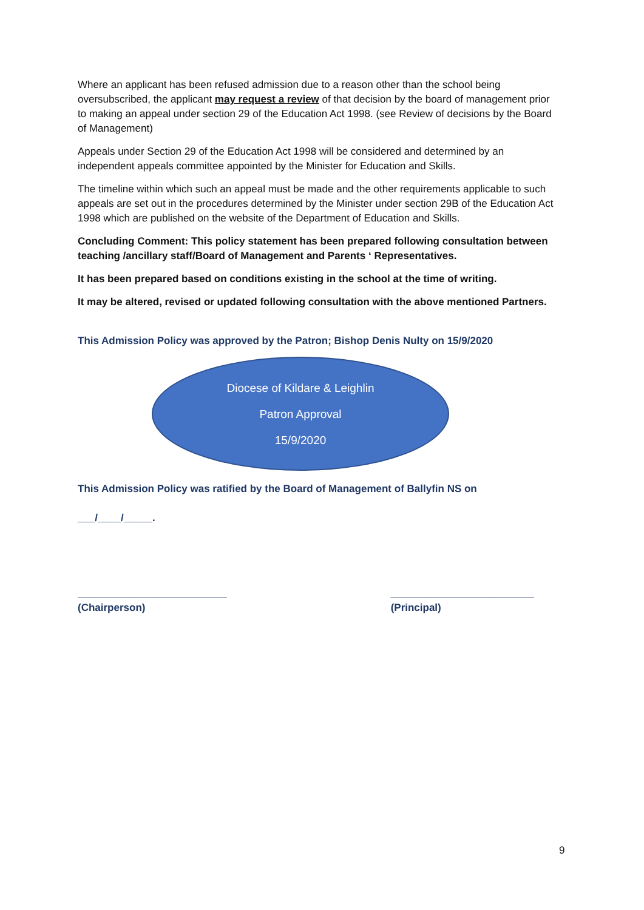Where an applicant has been refused admission due to a reason other than the school being oversubscribed, the applicant may request a review of that decision by the board of management prior to making an appeal under section 29 of the Education Act 1998. (see Review of decisions by the Board of Management)
Appeals under Section 29 of the Education Act 1998 will be considered and determined by an independent appeals committee appointed by the Minister for Education and Skills.
The timeline within which such an appeal must be made and the other requirements applicable to such appeals are set out in the procedures determined by the Minister under section 29B of the Education Act 1998 which are published on the website of the Department of Education and Skills.
Concluding Comment: This policy statement has been prepared following consultation between teaching /ancillary staff/Board of Management and Parents ‘ Representatives.
It has been prepared based on conditions existing in the school at the time of writing.
It may be altered, revised or updated following consultation with the above mentioned Partners.
This Admission Policy was approved by the Patron; Bishop Denis Nulty on 15/9/2020
Diocese of Kildare & Leighlin
Patron Approval
15/9/2020
This Admission Policy was ratified by the Board of Management of Ballyfin NS on
___/____/_____.
__________________________
(Chairperson)
_________________________
(Principal)
9